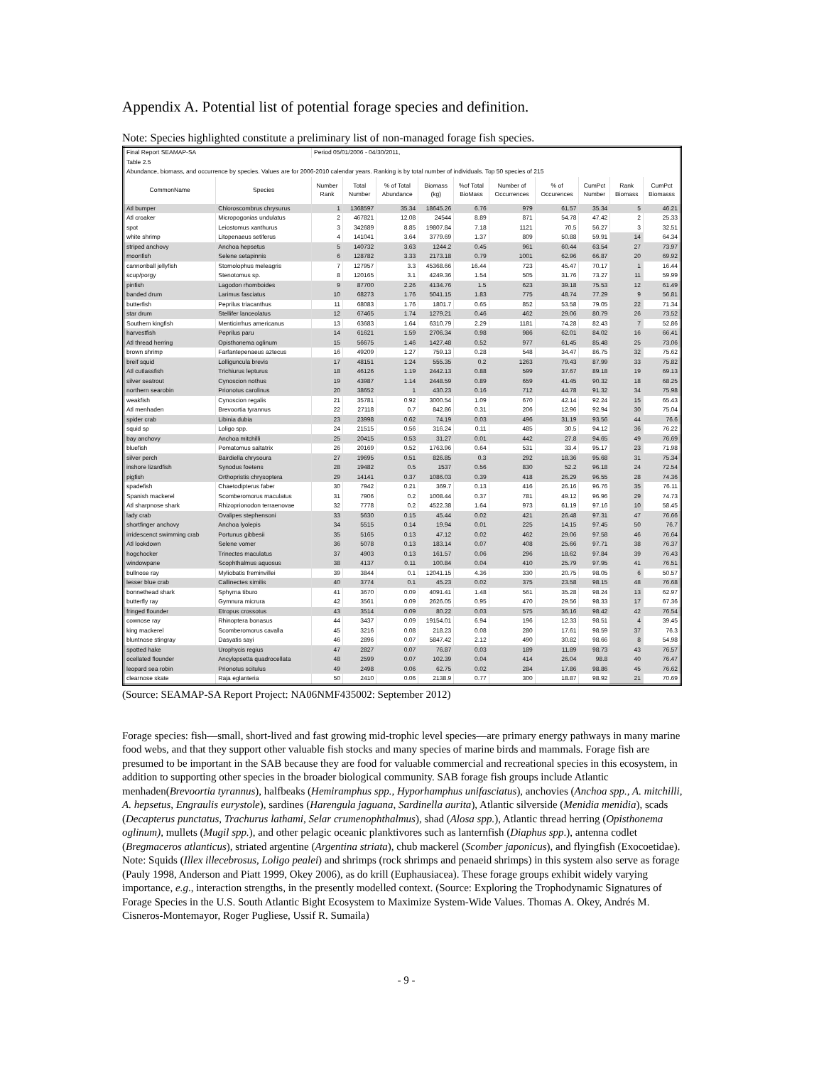Appendix A. Potential list of potential forage species and definition.
Note: Species highlighted constitute a preliminary list of non-managed forage fish species.
| Final Report SEAMAP-SA | | Period 05/01/2006 - 04/30/2011, | | | | | | | | | |
| Table 2.5 | | | | | | | | | | | |
| Abundance, biomass, and occurrence by species. Values are for 2006-2010 calendar years. Ranking is by total number of individuals. Top 50 species of 215 | | | | | | | | | | | |
| CommonName | Species | Number Rank | Total Number | % of Total Abundance | Biomass (kg) | %of Total BioMass | Number of Occurrences | % of Occurences | CumPct Number | Rank Biomass | CumPct Biomasss |
| Atl bumper | Chloroscombrus chrysurus | 1 | 1368597 | 35.34 | 18645.26 | 6.76 | 979 | 61.57 | 35.34 | 5 | 46.21 |
| Atl croaker | Micropogonias undulatus | 2 | 467821 | 12.08 | 24544 | 8.89 | 871 | 54.78 | 47.42 | 2 | 25.33 |
| spot | Leiostomus xanthurus | 3 | 342689 | 8.85 | 19807.84 | 7.18 | 1121 | 70.5 | 56.27 | 3 | 32.51 |
| white shrimp | Litopenaeus setiferus | 4 | 141041 | 3.64 | 3779.69 | 1.37 | 809 | 50.88 | 59.91 | 14 | 64.34 |
| striped anchovy | Anchoa hepsetus | 5 | 140732 | 3.63 | 1244.2 | 0.45 | 961 | 60.44 | 63.54 | 27 | 73.97 |
| moonfish | Selene setapinnis | 6 | 128782 | 3.33 | 2173.18 | 0.79 | 1001 | 62.96 | 66.87 | 20 | 69.92 |
| cannonball jellyfish | Stomolophus meleagris | 7 | 127957 | 3.3 | 45368.66 | 16.44 | 723 | 45.47 | 70.17 | 1 | 16.44 |
| scup/porgy | Stenotomus sp. | 8 | 120165 | 3.1 | 4249.36 | 1.54 | 505 | 31.76 | 73.27 | 11 | 59.99 |
| pinfish | Lagodon rhomboides | 9 | 87700 | 2.26 | 4134.76 | 1.5 | 623 | 39.18 | 75.53 | 12 | 61.49 |
| banded drum | Larimus fasciatus | 10 | 68273 | 1.76 | 5041.15 | 1.83 | 775 | 48.74 | 77.29 | 9 | 56.81 |
| butterfish | Peprilus triacanthus | 11 | 68083 | 1.76 | 1801.7 | 0.65 | 852 | 53.58 | 79.05 | 22 | 71.34 |
| star drum | Stellifer lanceolatus | 12 | 67465 | 1.74 | 1279.21 | 0.46 | 462 | 29.06 | 80.79 | 26 | 73.52 |
| Southern kingfish | Menticirrhus americanus | 13 | 63683 | 1.64 | 6310.79 | 2.29 | 1181 | 74.28 | 82.43 | 7 | 52.86 |
| harvestfish | Peprilus paru | 14 | 61621 | 1.59 | 2706.34 | 0.98 | 986 | 62.01 | 84.02 | 16 | 66.41 |
| Atl thread herring | Opisthonema oglinum | 15 | 56675 | 1.46 | 1427.48 | 0.52 | 977 | 61.45 | 85.48 | 25 | 73.06 |
| brown shrimp | Farfantepenaeus aztecus | 16 | 49209 | 1.27 | 759.13 | 0.28 | 548 | 34.47 | 86.75 | 32 | 75.62 |
| breif squid | Lolliguncula brevis | 17 | 48151 | 1.24 | 555.35 | 0.2 | 1263 | 79.43 | 87.99 | 33 | 75.82 |
| Atl cutlassfish | Trichiurus lepturus | 18 | 46126 | 1.19 | 2442.13 | 0.88 | 599 | 37.67 | 89.18 | 19 | 69.13 |
| silver seatrout | Cynoscion nothus | 19 | 43987 | 1.14 | 2448.59 | 0.89 | 659 | 41.45 | 90.32 | 18 | 68.25 |
| northern searobin | Prionotus carolinus | 20 | 38652 | 1 | 430.23 | 0.16 | 712 | 44.78 | 91.32 | 34 | 75.98 |
| weakfish | Cynoscion regalis | 21 | 35781 | 0.92 | 3000.54 | 1.09 | 670 | 42.14 | 92.24 | 15 | 65.43 |
| Atl menhaden | Brevoortia tyrannus | 22 | 27118 | 0.7 | 842.86 | 0.31 | 206 | 12.96 | 92.94 | 30 | 75.04 |
| spider crab | Libinia dubia | 23 | 23998 | 0.62 | 74.19 | 0.03 | 496 | 31.19 | 93.56 | 44 | 76.6 |
| squid sp | Loligo spp. | 24 | 21515 | 0.56 | 316.24 | 0.11 | 485 | 30.5 | 94.12 | 36 | 76.22 |
| bay anchovy | Anchoa mitchilli | 25 | 20415 | 0.53 | 31.27 | 0.01 | 442 | 27.8 | 94.65 | 49 | 76.69 |
| bluefish | Pomatomus saltatrix | 26 | 20169 | 0.52 | 1763.96 | 0.64 | 531 | 33.4 | 95.17 | 23 | 71.98 |
| silver perch | Bairdiella chrysoura | 27 | 19695 | 0.51 | 826.85 | 0.3 | 292 | 18.36 | 95.68 | 31 | 75.34 |
| inshore lizardfish | Synodus foetens | 28 | 19482 | 0.5 | 1537 | 0.56 | 830 | 52.2 | 96.18 | 24 | 72.54 |
| pigfish | Orthopristis chrysoptera | 29 | 14141 | 0.37 | 1086.03 | 0.39 | 418 | 26.29 | 96.55 | 28 | 74.36 |
| spadefish | Chaetodipterus faber | 30 | 7942 | 0.21 | 369.7 | 0.13 | 416 | 26.16 | 96.76 | 35 | 76.11 |
| Spanish mackerel | Scomberomorus maculatus | 31 | 7906 | 0.2 | 1008.44 | 0.37 | 781 | 49.12 | 96.96 | 29 | 74.73 |
| Atl sharpnose shark | Rhizoprionodon terraenovae | 32 | 7778 | 0.2 | 4522.38 | 1.64 | 973 | 61.19 | 97.16 | 10 | 58.45 |
| lady crab | Ovalipes stephensoni | 33 | 5630 | 0.15 | 45.44 | 0.02 | 421 | 26.48 | 97.31 | 47 | 76.66 |
| shortfinger anchovy | Anchoa lyolepis | 34 | 5515 | 0.14 | 19.94 | 0.01 | 225 | 14.15 | 97.45 | 50 | 76.7 |
| irridescenct swimming crab | Portunus gibbesii | 35 | 5165 | 0.13 | 47.12 | 0.02 | 462 | 29.06 | 97.58 | 46 | 76.64 |
| Atl lookdown | Selene vomer | 36 | 5078 | 0.13 | 183.14 | 0.07 | 408 | 25.66 | 97.71 | 38 | 76.37 |
| hogchocker | Trinectes maculatus | 37 | 4903 | 0.13 | 161.57 | 0.06 | 296 | 18.62 | 97.84 | 39 | 76.43 |
| windowpane | Scophthalmus aquosus | 38 | 4137 | 0.11 | 100.84 | 0.04 | 410 | 25.79 | 97.95 | 41 | 76.51 |
| bullnose ray | Myliobatis freminvillei | 39 | 3844 | 0.1 | 12041.15 | 4.36 | 330 | 20.75 | 98.05 | 6 | 50.57 |
| lesser blue crab | Callinectes similis | 40 | 3774 | 0.1 | 45.23 | 0.02 | 375 | 23.58 | 98.15 | 48 | 76.68 |
| bonnethead shark | Sphyrna tiburo | 41 | 3670 | 0.09 | 4091.41 | 1.48 | 561 | 35.28 | 98.24 | 13 | 62.97 |
| butterfly ray | Gymnura micrura | 42 | 3561 | 0.09 | 2626.05 | 0.95 | 470 | 29.56 | 98.33 | 17 | 67.36 |
| fringed flounder | Etropus crossotus | 43 | 3514 | 0.09 | 80.22 | 0.03 | 575 | 36.16 | 98.42 | 42 | 76.54 |
| cownose ray | Rhinoptera bonasus | 44 | 3437 | 0.09 | 19154.01 | 6.94 | 196 | 12.33 | 98.51 | 4 | 39.45 |
| king mackerel | Scomberomorus cavalla | 45 | 3216 | 0.08 | 218.23 | 0.08 | 280 | 17.61 | 98.59 | 37 | 76.3 |
| bluntnose stingray | Dasyatis sayi | 46 | 2896 | 0.07 | 5847.42 | 2.12 | 490 | 30.82 | 98.66 | 8 | 54.98 |
| spotted hake | Urophycis regius | 47 | 2827 | 0.07 | 76.87 | 0.03 | 189 | 11.89 | 98.73 | 43 | 76.57 |
| ocellated flounder | Ancylopsetta quadrocellata | 48 | 2599 | 0.07 | 102.39 | 0.04 | 414 | 26.04 | 98.8 | 40 | 76.47 |
| leopard sea robin | Prionotus scitulus | 49 | 2498 | 0.06 | 62.75 | 0.02 | 284 | 17.86 | 98.86 | 45 | 76.62 |
| clearnose skate | Raja eglanteria | 50 | 2410 | 0.06 | 2138.9 | 0.77 | 300 | 18.87 | 98.92 | 21 | 70.69 |
(Source: SEAMAP-SA Report Project: NA06NMF435002: September 2012)
Forage species: fish—small, short-lived and fast growing mid-trophic level species—are primary energy pathways in many marine food webs, and that they support other valuable fish stocks and many species of marine birds and mammals. Forage fish are presumed to be important in the SAB because they are food for valuable commercial and recreational species in this ecosystem, in addition to supporting other species in the broader biological community. SAB forage fish groups include Atlantic menhaden(Brevoortia tyrannus), halfbeaks (Hemiramphus spp., Hyporhamphus unifasciatus), anchovies (Anchoa spp., A. mitchilli, A. hepsetus, Engraulis eurystole), sardines (Harengula jaguana, Sardinella aurita), Atlantic silverside (Menidia menidia), scads (Decapterus punctatus, Trachurus lathami, Selar crumenophthalmus), shad (Alosa spp.), Atlantic thread herring (Opisthonema oglinum), mullets (Mugil spp.), and other pelagic oceanic planktivores such as lanternfish (Diaphus spp.), antenna codlet (Bregmaceros atlanticus), striated argentine (Argentina striata), chub mackerel (Scomber japonicus), and flyingfish (Exocoetidae).
Note: Squids (Illex illecebrosus, Loligo pealei) and shrimps (rock shrimps and penaeid shrimps) in this system also serve as forage (Pauly 1998, Anderson and Piatt 1999, Okey 2006), as do krill (Euphausiacea). These forage groups exhibit widely varying importance, e.g., interaction strengths, in the presently modelled context. (Source: Exploring the Trophodynamic Signatures of Forage Species in the U.S. South Atlantic Bight Ecosystem to Maximize System-Wide Values. Thomas A. Okey, Andrés M. Cisneros-Montemayor, Roger Pugliese, Ussif R. Sumaila)
- 9 -